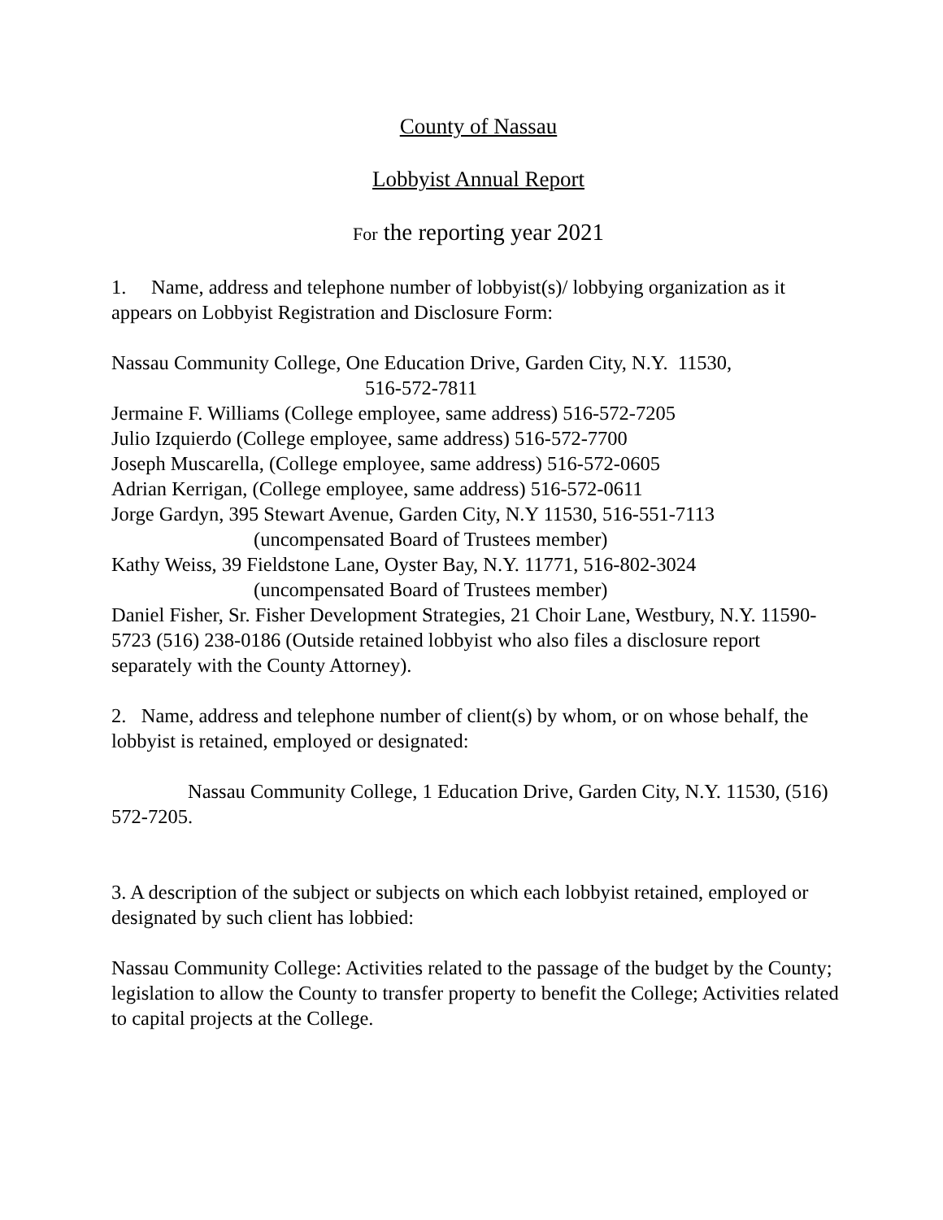County of Nassau
Lobbyist Annual Report
For the reporting year 2021
1. Name, address and telephone number of lobbyist(s)/ lobbying organization as it appears on Lobbyist Registration and Disclosure Form:
Nassau Community College, One Education Drive, Garden City, N.Y. 11530,
516-572-7811
Jermaine F. Williams (College employee, same address) 516-572-7205
Julio Izquierdo (College employee, same address) 516-572-7700
Joseph Muscarella, (College employee, same address) 516-572-0605
Adrian Kerrigan, (College employee, same address) 516-572-0611
Jorge Gardyn, 395 Stewart Avenue, Garden City, N.Y 11530, 516-551-7113
(uncompensated Board of Trustees member)
Kathy Weiss, 39 Fieldstone Lane, Oyster Bay, N.Y. 11771, 516-802-3024
(uncompensated Board of Trustees member)
Daniel Fisher, Sr. Fisher Development Strategies, 21 Choir Lane, Westbury, N.Y. 11590-5723 (516) 238-0186 (Outside retained lobbyist who also files a disclosure report separately with the County Attorney).
2. Name, address and telephone number of client(s) by whom, or on whose behalf, the lobbyist is retained, employed or designated:
Nassau Community College, 1 Education Drive, Garden City, N.Y. 11530, (516) 572-7205.
3. A description of the subject or subjects on which each lobbyist retained, employed or designated by such client has lobbied:
Nassau Community College: Activities related to the passage of the budget by the County; legislation to allow the County to transfer property to benefit the College; Activities related to capital projects at the College.